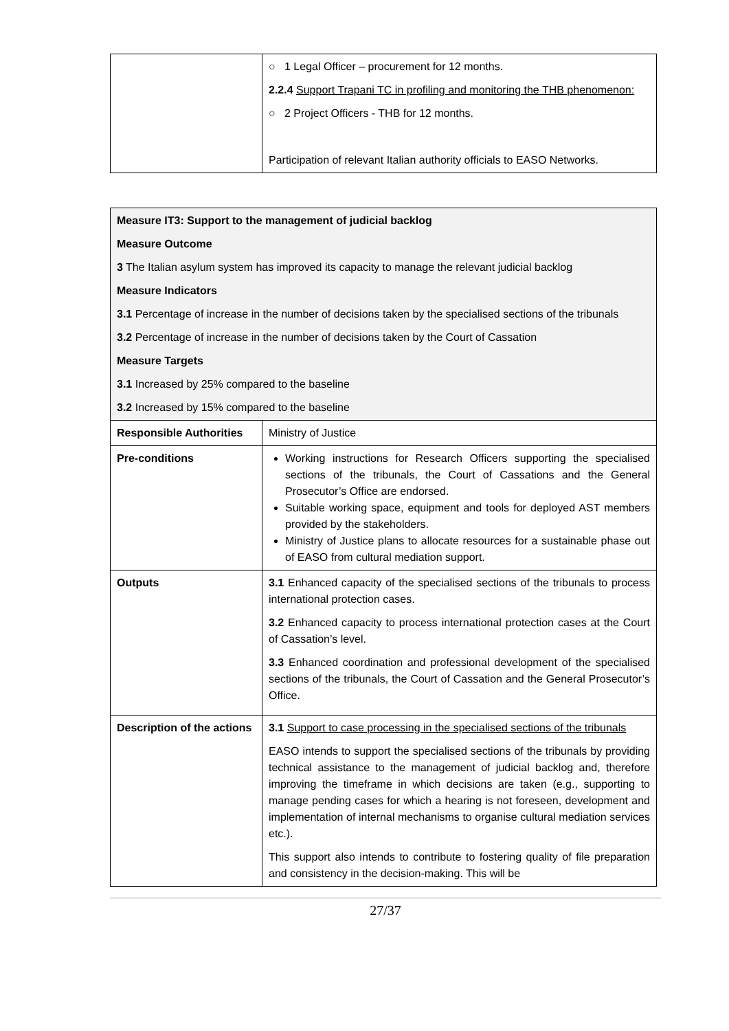| | ○ 1 Legal Officer – procurement for 12 months. 2.2.4 Support Trapani TC in profiling and monitoring the THB phenomenon: ○ 2 Project Officers - THB for 12 months. Participation of relevant Italian authority officials to EASO Networks. |
| Measure IT3: Support to the management of judicial backlog Measure Outcome 3 The Italian asylum system has improved its capacity to manage the relevant judicial backlog Measure Indicators 3.1 Percentage of increase in the number of decisions taken by the specialised sections of the tribunals 3.2 Percentage of increase in the number of decisions taken by the Court of Cassation Measure Targets 3.1 Increased by 25% compared to the baseline 3.2 Increased by 15% compared to the baseline | |
| Responsible Authorities | Ministry of Justice |
| Pre-conditions | Working instructions for Research Officers supporting the specialised sections of the tribunals, the Court of Cassations and the General Prosecutor’s Office are endorsed. Suitable working space, equipment and tools for deployed AST members provided by the stakeholders. Ministry of Justice plans to allocate resources for a sustainable phase out of EASO from cultural mediation support. |
| Outputs | 3.1 Enhanced capacity of the specialised sections of the tribunals to process international protection cases. 3.2 Enhanced capacity to process international protection cases at the Court of Cassation’s level. 3.3 Enhanced coordination and professional development of the specialised sections of the tribunals, the Court of Cassation and the General Prosecutor’s Office. |
| Description of the actions | 3.1 Support to case processing in the specialised sections of the tribunals EASO intends to support the specialised sections of the tribunals by providing technical assistance to the management of judicial backlog and, therefore improving the timeframe in which decisions are taken (e.g., supporting to manage pending cases for which a hearing is not foreseen, development and implementation of internal mechanisms to organise cultural mediation services etc.). This support also intends to contribute to fostering quality of file preparation and consistency in the decision-making. This will be |
27/37